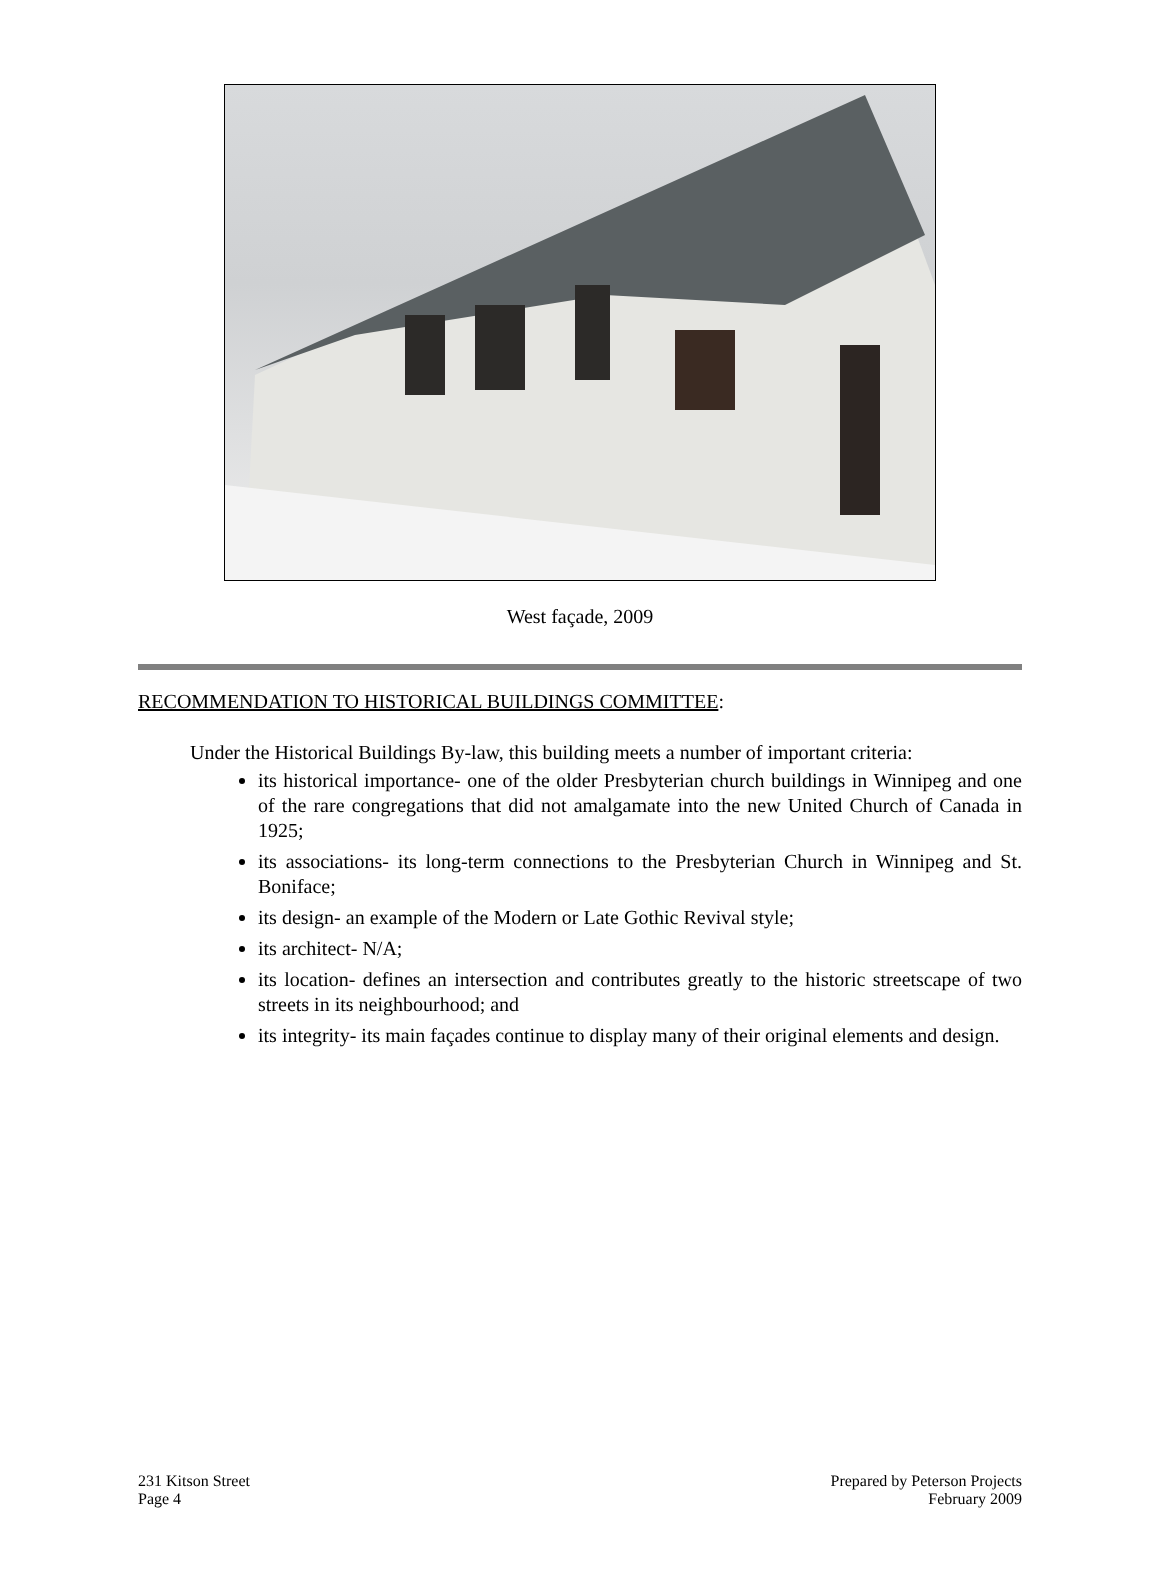West façade, 2009
RECOMMENDATION TO HISTORICAL BUILDINGS COMMITTEE:
Under the Historical Buildings By-law, this building meets a number of important criteria:
its historical importance- one of the older Presbyterian church buildings in Winnipeg and one of the rare congregations that did not amalgamate into the new United Church of Canada in 1925;
its associations- its long-term connections to the Presbyterian Church in Winnipeg and St. Boniface;
its design- an example of the Modern or Late Gothic Revival style;
its architect- N/A;
its location- defines an intersection and contributes greatly to the historic streetscape of two streets in its neighbourhood; and
its integrity- its main façades continue to display many of their original elements and design.
231 Kitson Street
Page 4
Prepared by Peterson Projects
February 2009